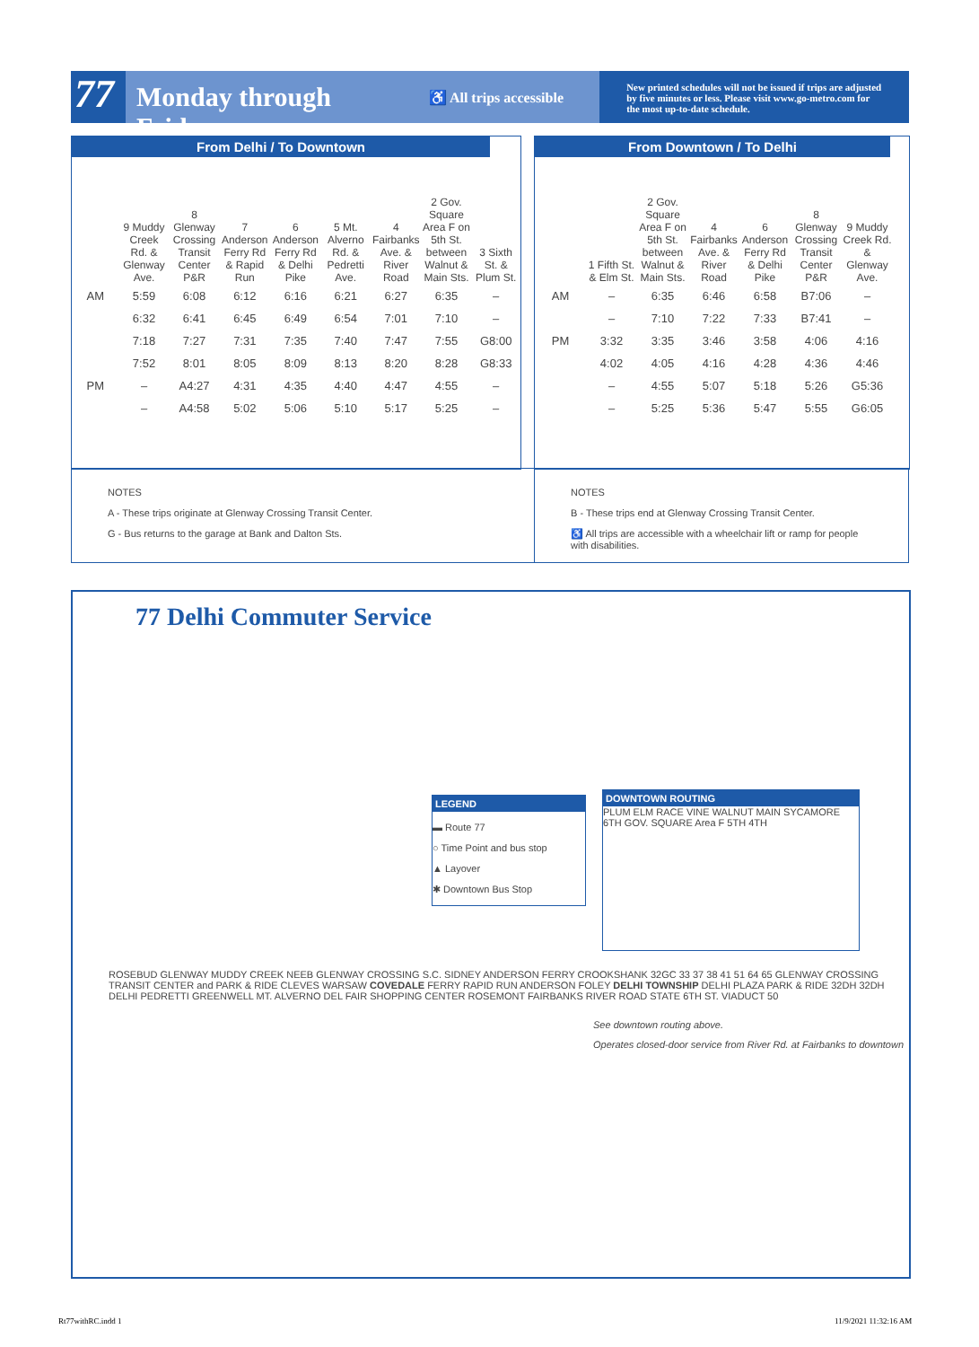77
Monday through Friday
♿ All trips accessible
New printed schedules will not be issued if trips are adjusted by five minutes or less. Please visit www.go-metro.com for the most up-to-date schedule.
From Delhi / To Downtown
| | 9 Muddy Creek Rd. & Glenway Ave. | 8 Glenway Crossing Transit Center P&R | 7 Anderson Ferry Rd & Rapid Run | 6 Anderson Ferry Rd & Delhi Pike | 5 Mt. Alverno Rd. & Pedretti Ave. | 4 Fairbanks Ave. & River Road | 2 Gov. Square Area F on 5th St. between Walnut & Main Sts. | 3 Sixth St. & Plum St. |
| --- | --- | --- | --- | --- | --- | --- | --- | --- |
| AM | 5:59 | 6:08 | 6:12 | 6:16 | 6:21 | 6:27 | 6:35 | – |
| | 6:32 | 6:41 | 6:45 | 6:49 | 6:54 | 7:01 | 7:10 | – |
| | 7:18 | 7:27 | 7:31 | 7:35 | 7:40 | 7:47 | 7:55 | G8:00 |
| | 7:52 | 8:01 | 8:05 | 8:09 | 8:13 | 8:20 | 8:28 | G8:33 |
| PM | – | A4:27 | 4:31 | 4:35 | 4:40 | 4:47 | 4:55 | – |
| | – | A4:58 | 5:02 | 5:06 | 5:10 | 5:17 | 5:25 | – |
From Downtown / To Delhi
| | 1 Fifth St. & Elm St. | 2 Gov. Square Area F on 5th St. between Walnut & Main Sts. | 4 Fairbanks Ave. & River Road | 6 Anderson Ferry Rd & Delhi Pike | 8 Glenway Crossing Transit Center P&R | 9 Muddy Creek Rd. & Glenway Ave. |
| --- | --- | --- | --- | --- | --- | --- |
| AM | – | 6:35 | 6:46 | 6:58 | B7:06 | – |
| | – | 7:10 | 7:22 | 7:33 | B7:41 | – |
| PM | 3:32 | 3:35 | 3:46 | 3:58 | 4:06 | 4:16 |
| | 4:02 | 4:05 | 4:16 | 4:28 | 4:36 | 4:46 |
| | – | 4:55 | 5:07 | 5:18 | 5:26 | G5:36 |
| | – | 5:25 | 5:36 | 5:47 | 5:55 | G6:05 |
NOTES
A - These trips originate at Glenway Crossing Transit Center.
G - Bus returns to the garage at Bank and Dalton Sts.
NOTES
B - These trips end at Glenway Crossing Transit Center.
♿ All trips are accessible with a wheelchair lift or ramp for people with disabilities.
77 Delhi Commuter Service
LEGEND
▬ Route 77
○ Time Point and bus stop
▲ Layover
✱ Downtown Bus Stop
DOWNTOWN ROUTING
PLUM ELM RACE VINE WALNUT MAIN SYCAMORE 6TH GOV. SQUARE Area F 5TH 4TH
ROSEBUD GLENWAY MUDDY CREEK NEEB GLENWAY CROSSING S.C. SIDNEY ANDERSON FERRY CROOKSHANK 32GC 33 37 38 41 51 64 65 GLENWAY CROSSING TRANSIT CENTER and PARK & RIDE CLEVES WARSAW COVEDALE FERRY RAPID RUN ANDERSON FOLEY DELHI TOWNSHIP DELHI PLAZA PARK & RIDE 32DH 32DH DELHI PEDRETTI GREENWELL MT. ALVERNO DEL FAIR SHOPPING CENTER ROSEMONT FAIRBANKS RIVER ROAD STATE 6TH ST. VIADUCT 50
See downtown routing above.
Operates closed-door service from River Rd. at Fairbanks to downtown
Rt77withRC.indd 1 11/9/2021 11:32:16 AM